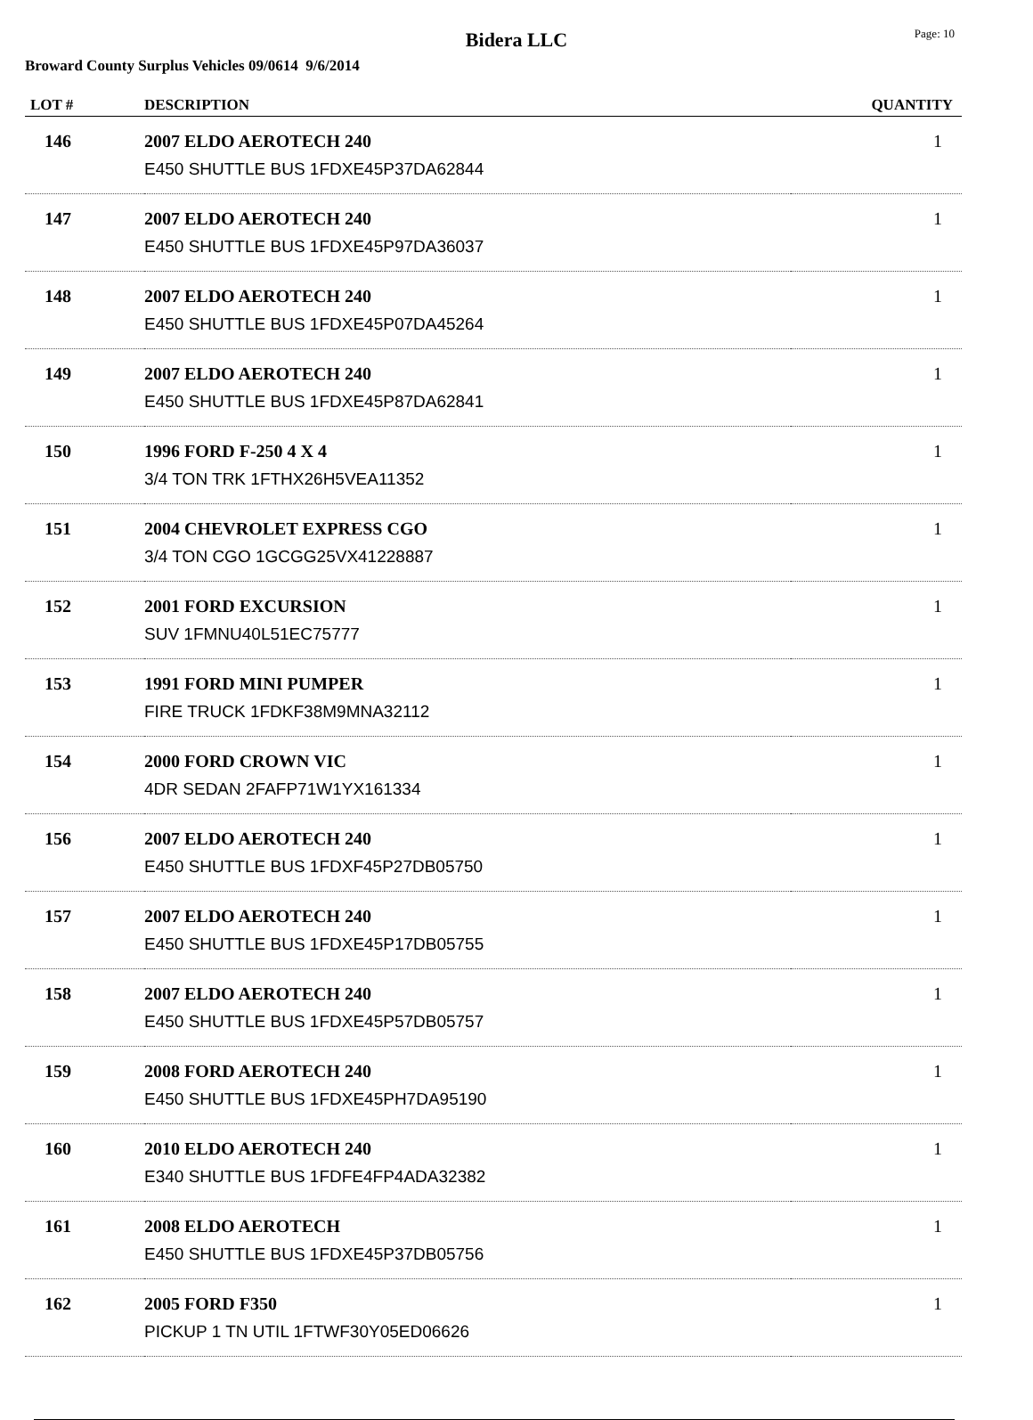Bidera LLC
Page: 10
Broward County Surplus Vehicles 09/0614 9/6/2014
| LOT # | DESCRIPTION | QUANTITY |
| --- | --- | --- |
| 146 | 2007 ELDO AEROTECH 240 E450 SHUTTLE BUS 1FDXE45P37DA62844 | 1 |
| 147 | 2007 ELDO AEROTECH 240 E450 SHUTTLE BUS 1FDXE45P97DA36037 | 1 |
| 148 | 2007 ELDO AEROTECH 240 E450 SHUTTLE BUS 1FDXE45P07DA45264 | 1 |
| 149 | 2007 ELDO AEROTECH 240 E450 SHUTTLE BUS 1FDXE45P87DA62841 | 1 |
| 150 | 1996 FORD F-250 4 X 4 3/4 TON TRK 1FTHX26H5VEA11352 | 1 |
| 151 | 2004 CHEVROLET EXPRESS CGO 3/4 TON CGO 1GCGG25VX41228887 | 1 |
| 152 | 2001 FORD EXCURSION SUV 1FMNU40L51EC75777 | 1 |
| 153 | 1991 FORD MINI PUMPER FIRE TRUCK 1FDKF38M9MNA32112 | 1 |
| 154 | 2000 FORD CROWN VIC 4DR SEDAN 2FAFP71W1YX161334 | 1 |
| 156 | 2007 ELDO AEROTECH 240 E450 SHUTTLE BUS 1FDXF45P27DB05750 | 1 |
| 157 | 2007 ELDO AEROTECH 240 E450 SHUTTLE BUS 1FDXE45P17DB05755 | 1 |
| 158 | 2007 ELDO AEROTECH 240 E450 SHUTTLE BUS 1FDXE45P57DB05757 | 1 |
| 159 | 2008 FORD AEROTECH 240 E450 SHUTTLE BUS 1FDXE45PH7DA95190 | 1 |
| 160 | 2010 ELDO AEROTECH 240 E340 SHUTTLE BUS 1FDFE4FP4ADA32382 | 1 |
| 161 | 2008 ELDO AEROTECH E450 SHUTTLE BUS 1FDXE45P37DB05756 | 1 |
| 162 | 2005 FORD F350 PICKUP 1 TN UTIL 1FTWF30Y05ED06626 | 1 |